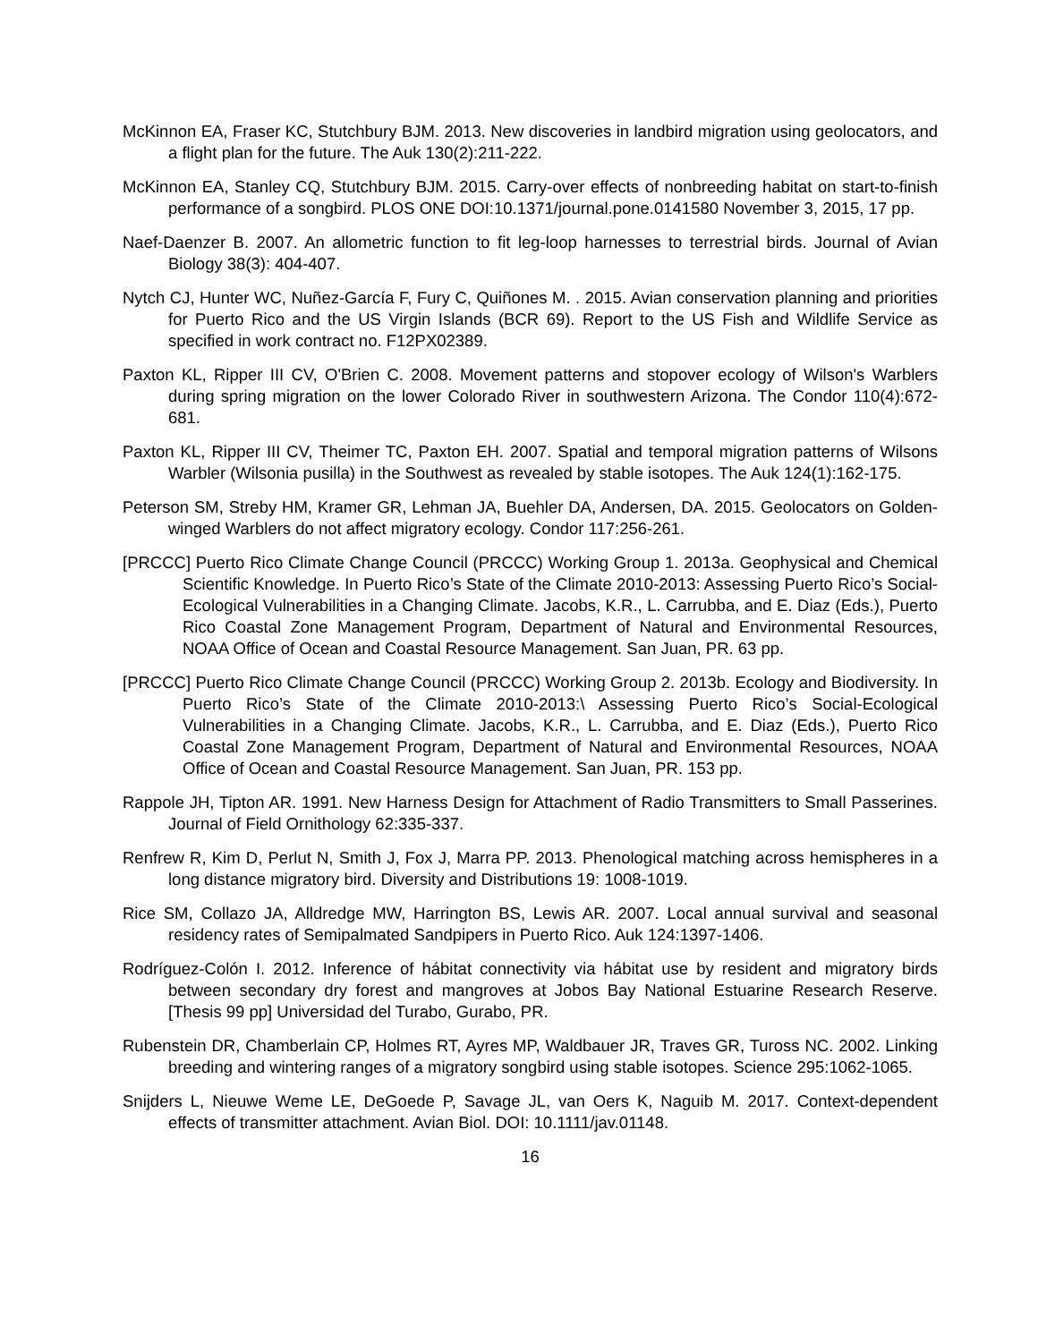McKinnon EA, Fraser KC, Stutchbury BJM. 2013. New discoveries in landbird migration using geolocators, and a flight plan for the future. The Auk 130(2):211-222.
McKinnon EA, Stanley CQ, Stutchbury BJM. 2015. Carry-over effects of nonbreeding habitat on start-to-finish performance of a songbird. PLOS ONE DOI:10.1371/journal.pone.0141580 November 3, 2015, 17 pp.
Naef-Daenzer B. 2007. An allometric function to fit leg-loop harnesses to terrestrial birds. Journal of Avian Biology 38(3): 404-407.
Nytch CJ, Hunter WC, Nuñez-García F, Fury C, Quiñones M. . 2015. Avian conservation planning and priorities for Puerto Rico and the US Virgin Islands (BCR 69). Report to the US Fish and Wildlife Service as specified in work contract no. F12PX02389.
Paxton KL, Ripper III CV, O'Brien C. 2008. Movement patterns and stopover ecology of Wilson's Warblers during spring migration on the lower Colorado River in southwestern Arizona. The Condor 110(4):672-681.
Paxton KL, Ripper III CV, Theimer TC, Paxton EH. 2007. Spatial and temporal migration patterns of Wilsons Warbler (Wilsonia pusilla) in the Southwest as revealed by stable isotopes. The Auk 124(1):162-175.
Peterson SM, Streby HM, Kramer GR, Lehman JA, Buehler DA, Andersen, DA. 2015. Geolocators on Golden-winged Warblers do not affect migratory ecology. Condor 117:256-261.
[PRCCC] Puerto Rico Climate Change Council (PRCCC) Working Group 1. 2013a. Geophysical and Chemical Scientific Knowledge. In Puerto Rico’s State of the Climate 2010-2013: Assessing Puerto Rico’s Social-Ecological Vulnerabilities in a Changing Climate. Jacobs, K.R., L. Carrubba, and E. Diaz (Eds.), Puerto Rico Coastal Zone Management Program, Department of Natural and Environmental Resources, NOAA Office of Ocean and Coastal Resource Management. San Juan, PR. 63 pp.
[PRCCC] Puerto Rico Climate Change Council (PRCCC) Working Group 2. 2013b. Ecology and Biodiversity. In Puerto Rico’s State of the Climate 2010-2013:\ Assessing Puerto Rico’s Social-Ecological Vulnerabilities in a Changing Climate. Jacobs, K.R., L. Carrubba, and E. Diaz (Eds.), Puerto Rico Coastal Zone Management Program, Department of Natural and Environmental Resources, NOAA Office of Ocean and Coastal Resource Management. San Juan, PR. 153 pp.
Rappole JH, Tipton AR. 1991. New Harness Design for Attachment of Radio Transmitters to Small Passerines. Journal of Field Ornithology 62:335-337.
Renfrew R, Kim D, Perlut N, Smith J, Fox J, Marra PP. 2013. Phenological matching across hemispheres in a long distance migratory bird. Diversity and Distributions 19: 1008-1019.
Rice SM, Collazo JA, Alldredge MW, Harrington BS, Lewis AR. 2007. Local annual survival and seasonal residency rates of Semipalmated Sandpipers in Puerto Rico. Auk 124:1397-1406.
Rodríguez-Colón I. 2012. Inference of hábitat connectivity via hábitat use by resident and migratory birds between secondary dry forest and mangroves at Jobos Bay National Estuarine Research Reserve. [Thesis 99 pp] Universidad del Turabo, Gurabo, PR.
Rubenstein DR, Chamberlain CP, Holmes RT, Ayres MP, Waldbauer JR, Traves GR, Tuross NC. 2002. Linking breeding and wintering ranges of a migratory songbird using stable isotopes. Science 295:1062-1065.
Snijders L, Nieuwe Weme LE, DeGoede P, Savage JL, van Oers K, Naguib M. 2017. Context-dependent effects of transmitter attachment. Avian Biol. DOI: 10.1111/jav.01148.
16